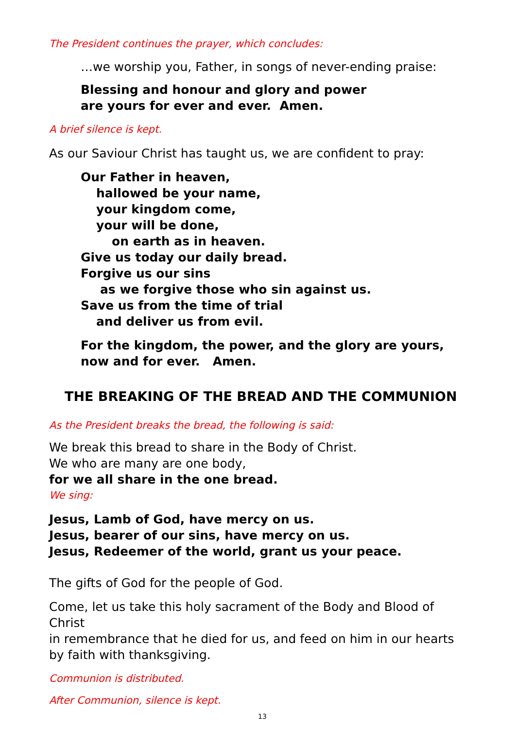The President continues the prayer, which concludes:
…we worship you, Father, in songs of never-ending praise:
Blessing and honour and glory and power
are yours for ever and ever. Amen.
A brief silence is kept.
As our Saviour Christ has taught us, we are confident to pray:
Our Father in heaven,
hallowed be your name,
your kingdom come,
your will be done,
on earth as in heaven.
Give us today our daily bread.
Forgive us our sins
as we forgive those who sin against us.
Save us from the time of trial
and deliver us from evil.
For the kingdom, the power, and the glory are yours,
now and for ever. Amen.
THE BREAKING OF THE BREAD AND THE COMMUNION
As the President breaks the bread, the following is said:
We break this bread to share in the Body of Christ.
We who are many are one body,
for we all share in the one bread.
We sing:
Jesus, Lamb of God, have mercy on us.
Jesus, bearer of our sins, have mercy on us.
Jesus, Redeemer of the world, grant us your peace.
The gifts of God for the people of God.
Come, let us take this holy sacrament of the Body and Blood of Christ
in remembrance that he died for us, and feed on him in our hearts
by faith with thanksgiving.
Communion is distributed.
After Communion, silence is kept.
13